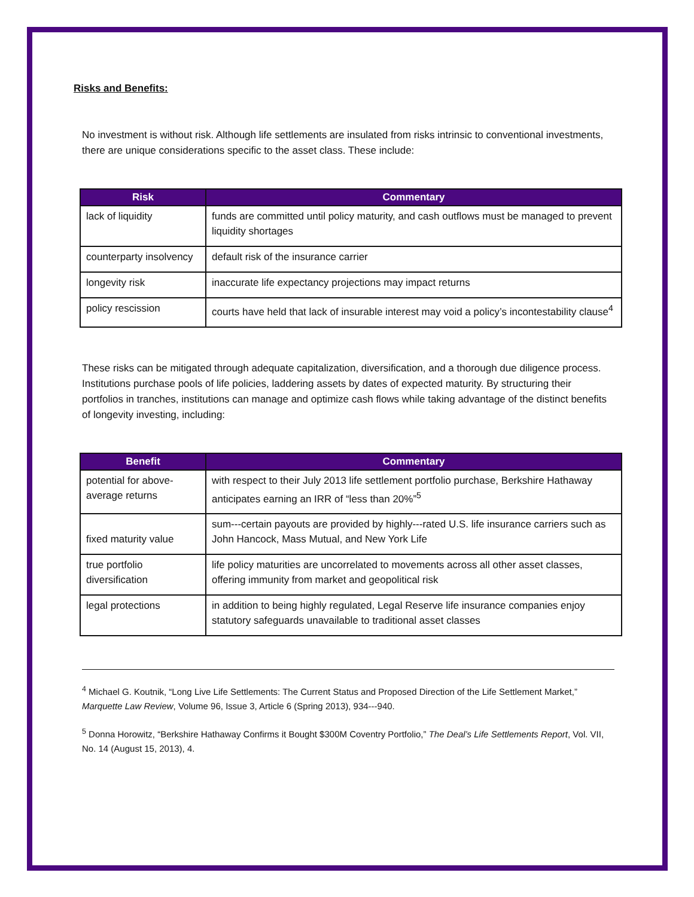Risks and Benefits:
No investment is without risk. Although life settlements are insulated from risks intrinsic to conventional investments, there are unique considerations specific to the asset class. These include:
| Risk | Commentary |
| --- | --- |
| lack of liquidity | funds are committed until policy maturity, and cash outflows must be managed to prevent liquidity shortages |
| counterparty insolvency | default risk of the insurance carrier |
| longevity risk | inaccurate life expectancy projections may impact returns |
| policy rescission | courts have held that lack of insurable interest may void a policy’s incontestability clause<sup>4</sup> |
These risks can be mitigated through adequate capitalization, diversification, and a thorough due diligence process. Institutions purchase pools of life policies, laddering assets by dates of expected maturity. By structuring their portfolios in tranches, institutions can manage and optimize cash flows while taking advantage of the distinct benefits of longevity investing, including:
| Benefit | Commentary |
| --- | --- |
| potential for above-average returns | with respect to their July 2013 life settlement portfolio purchase, Berkshire Hathaway anticipates earning an IRR of “less than 20%”<sup>5</sup> |
| fixed maturity value | sum---certain payouts are provided by highly---rated U.S. life insurance carriers such as John Hancock, Mass Mutual, and New York Life |
| true portfolio diversification | life policy maturities are uncorrelated to movements across all other asset classes, offering immunity from market and geopolitical risk |
| legal protections | in addition to being highly regulated, Legal Reserve life insurance companies enjoy statutory safeguards unavailable to traditional asset classes |
<sup>4</sup> Michael G. Koutnik, “Long Live Life Settlements: The Current Status and Proposed Direction of the Life Settlement Market,” Marquette Law Review, Volume 96, Issue 3, Article 6 (Spring 2013), 934---940.
<sup>5</sup> Donna Horowitz, “Berkshire Hathaway Confirms it Bought $300M Coventry Portfolio,” The Deal’s Life Settlements Report, Vol. VII, No. 14 (August 15, 2013), 4.